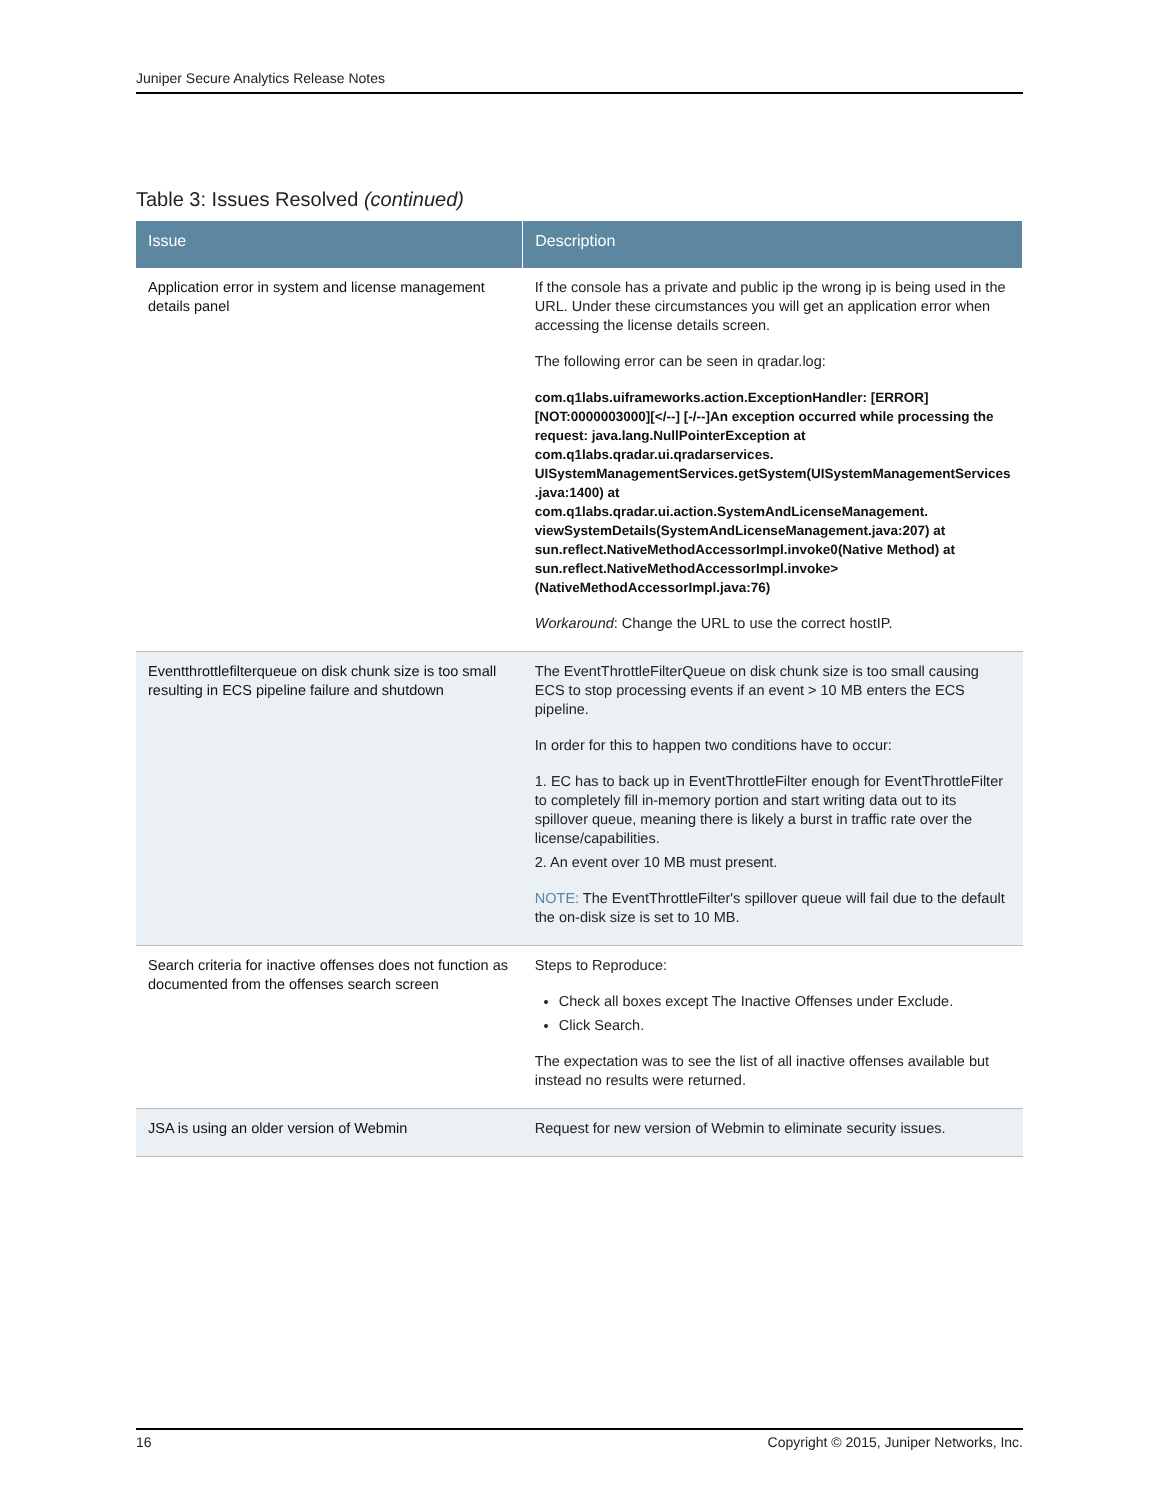Juniper Secure Analytics Release Notes
Table 3: Issues Resolved (continued)
| Issue | Description |
| --- | --- |
| Application error in system and license management details panel | If the console has a private and public ip the wrong ip is being used in the URL. Under these circumstances you will get an application error when accessing the license details screen. The following error can be seen in qradar.log: com.q1labs.uiframeworks.action.ExceptionHandler: [ERROR] [NOT:0000003000][</--] [-/--]An exception occurred while processing the request: java.lang.NullPointerException at com.q1labs.qradar.ui.qradarservices. UISystemManagementServices.getSystem(UISystemManagementServices .java:1400) at com.q1labs.qradar.ui.action.SystemAndLicenseManagement. viewSystemDetails(SystemAndLicenseManagement.java:207) at sun.reflect.NativeMethodAccessorImpl.invoke0(Native Method) at sun.reflect.NativeMethodAccessorImpl.invoke>(NativeMethodAccessorImpl.java:76) Workaround : Change the URL to use the correct hostIP. |
| Eventthrottlefilterqueue on disk chunk size is too small resulting in ECS pipeline failure and shutdown | The EventThrottleFilterQueue on disk chunk size is too small causing ECS to stop processing events if an event > 10 MB enters the ECS pipeline. In order for this to happen two conditions have to occur: 1. EC has to back up in EventThrottleFilter enough for EventThrottleFilter to completely fill in-memory portion and start writing data out to its spillover queue, meaning there is likely a burst in traffic rate over the license/capabilities. 2. An event over 10 MB must present. NOTE: The EventThrottleFilter's spillover queue will fail due to the default the on-disk size is set to 10 MB. |
| Search criteria for inactive offenses does not function as documented from the offenses search screen | Steps to Reproduce: Check all boxes except The Inactive Offenses under Exclude. Click Search. The expectation was to see the list of all inactive offenses available but instead no results were returned. |
| JSA is using an older version of Webmin | Request for new version of Webmin to eliminate security issues. |
16 Copyright © 2015, Juniper Networks, Inc.